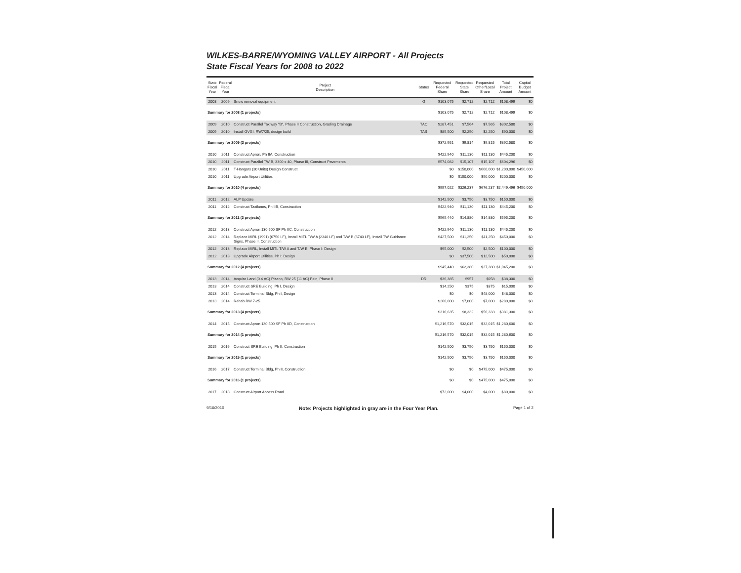WILKES-BARRE/WYOMING VALLEY AIRPORT - All Projects
State Fiscal Years for 2008 to 2022
| State Fiscal Year | Federal Fiscal Year | Project Description | Status | Requested Federal Share | Requested State Share | Requested Other/Local Share | Total Project Amount | Capital Budget Amount |
| --- | --- | --- | --- | --- | --- | --- | --- | --- |
| 2008 | 2009 | Snow removal equipment | G | $103,075 | $2,712 | $2,712 | $108,499 | $0 |
| Summary for 2008 (1 projects) | | | | $103,075 | $2,712 | $2,712 | $108,499 | $0 |
| 2009 | 2010 | Construct Parallel Taxiway "B", Phase II Construction, Grading Drainage | TAC | $287,451 | $7,564 | $7,565 | $302,580 | $0 |
| 2009 | 2010 | Install GVGI, RW7/25, design build | TAS | $85,500 | $2,250 | $2,250 | $90,000 | $0 |
| Summary for 2009 (2 projects) | | | | $372,951 | $9,814 | $9,815 | $392,580 | $0 |
| 2010 | 2011 | Construct Apron, Ph IIA, Construction | | $422,940 | $11,130 | $11,130 | $445,200 | $0 |
| 2010 | 2011 | Construct Parallel TW B, 3300 x 40, Phase III, Construct Pavements | | $574,082 | $15,107 | $15,107 | $604,296 | $0 |
| 2010 | 2011 | T-Hangars (30 Units) Design Construct | | $0 | $150,000 | $600,000 | $1,200,000 | $450,000 |
| 2010 | 2011 | Upgrade Airport Utilities | | $0 | $150,000 | $50,000 | $200,000 | $0 |
| Summary for 2010 (4 projects) | | | | $997,022 | $326,237 | $676,237 | $2,449,496 | $450,000 |
| 2011 | 2012 | ALP Update | | $142,500 | $3,750 | $3,750 | $150,000 | $0 |
| 2011 | 2012 | Construct Taxilanes, Ph IIB, Construction | | $422,940 | $11,130 | $11,130 | $445,200 | $0 |
| Summary for 2011 (2 projects) | | | | $565,440 | $14,880 | $14,880 | $595,200 | $0 |
| 2012 | 2013 | Construct Apron 130,500 SF Ph IIC, Construction | | $422,940 | $11,130 | $11,130 | $445,200 | $0 |
| 2012 | 2014 | Replace MIRL (1991) (6750 LF), Install MITL T/W A (2340 LF) and T/W B (6740 LF), Install TW Guidance Signs, Phase II, Construction | | $427,500 | $11,250 | $11,250 | $450,000 | $0 |
| 2012 | 2013 | Replace MIRL, Install MITL T/W A and T/W B, Phase I: Design | | $95,000 | $2,500 | $2,500 | $100,000 | $0 |
| 2012 | 2013 | Upgrade Airport Utilities, Ph I: Design | | $0 | $37,500 | $12,500 | $50,000 | $0 |
| Summary for 2012 (4 projects) | | | | $945,440 | $62,380 | $37,380 | $1,045,200 | $0 |
| 2013 | 2014 | Acquire Land (0.4 AC) Pizano, RW 25 (11 AC) Fein, Phase II | DR | $36,385 | $957 | $958 | $38,300 | $0 |
| 2013 | 2014 | Construct SRE Building, Ph I, Design | | $14,250 | $375 | $375 | $15,000 | $0 |
| 2013 | 2014 | Construct Terminal Bldg, Ph I, Design | | $0 | $0 | $48,000 | $48,000 | $0 |
| 2013 | 2014 | Rehab RW 7-25 | | $266,000 | $7,000 | $7,000 | $280,000 | $0 |
| Summary for 2013 (4 projects) | | | | $316,635 | $8,332 | $56,333 | $381,300 | $0 |
| 2014 | 2015 | Construct Apron 130,500 SF Ph IID, Construction | | $1,216,570 | $32,015 | $32,015 | $1,280,600 | $0 |
| Summary for 2014 (1 projects) | | | | $1,216,570 | $32,015 | $32,015 | $1,280,600 | $0 |
| 2015 | 2016 | Construct SRE Building, Ph II, Construction | | $142,500 | $3,750 | $3,750 | $150,000 | $0 |
| Summary for 2015 (1 projects) | | | | $142,500 | $3,750 | $3,750 | $150,000 | $0 |
| 2016 | 2017 | Construct Terminal Bldg, Ph II, Construction | | $0 | $0 | $475,000 | $475,000 | $0 |
| Summary for 2016 (1 projects) | | | | $0 | $0 | $475,000 | $475,000 | $0 |
| 2017 | 2018 | Construct Airport Access Road | | $72,000 | $4,000 | $4,000 | $80,000 | $0 |
9/16/2010 Note: Projects highlighted in gray are in the Four Year Plan. Page 1 of 2